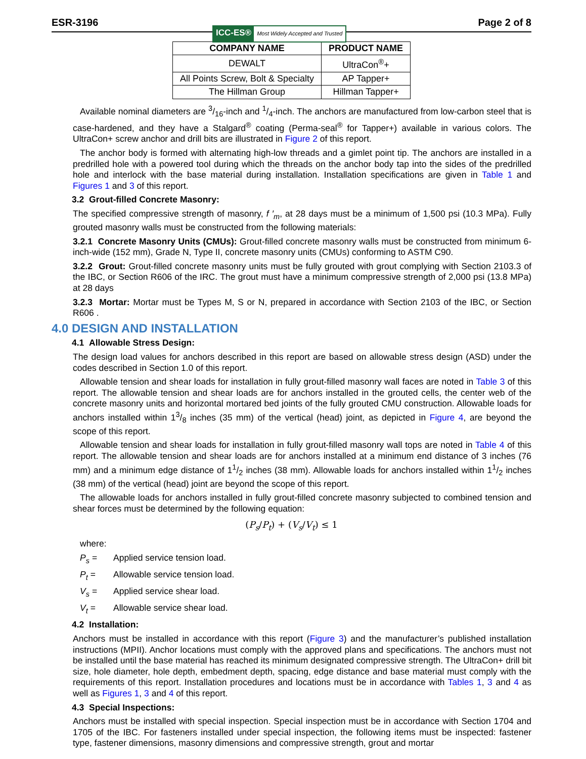ESR-3196
ICC-ES® Most Widely Accepted and Trusted
Page 2 of 8
| COMPANY NAME | PRODUCT NAME |
| --- | --- |
| DEWALT | UltraCon<sup>®</sup>+ |
| All Points Screw, Bolt & Specialty | AP Tapper+ |
| The Hillman Group | Hillman Tapper+ |
Available nominal diameters are 3/16-inch and 1/4-inch. The anchors are manufactured from low-carbon steel that is case-hardened, and they have a Stalgard<sup>®</sup> coating (Perma-seal<sup>®</sup> for Tapper+) available in various colors. The UltraCon+ screw anchor and drill bits are illustrated in Figure 2 of this report.
The anchor body is formed with alternating high-low threads and a gimlet point tip. The anchors are installed in a predrilled hole with a powered tool during which the threads on the anchor body tap into the sides of the predrilled hole and interlock with the base material during installation. Installation specifications are given in Table 1 and Figures 1 and 3 of this report.
3.2 Grout-filled Concrete Masonry:
The specified compressive strength of masonry, f ′<sub>m</sub>, at 28 days must be a minimum of 1,500 psi (10.3 MPa). Fully grouted masonry walls must be constructed from the following materials:
3.2.1 Concrete Masonry Units (CMUs): Grout-filled concrete masonry walls must be constructed from minimum 6-inch-wide (152 mm), Grade N, Type II, concrete masonry units (CMUs) conforming to ASTM C90.
3.2.2 Grout: Grout-filled concrete masonry units must be fully grouted with grout complying with Section 2103.3 of the IBC, or Section R606 of the IRC. The grout must have a minimum compressive strength of 2,000 psi (13.8 MPa) at 28 days
3.2.3 Mortar: Mortar must be Types M, S or N, prepared in accordance with Section 2103 of the IBC, or Section R606 .
4.0 DESIGN AND INSTALLATION
4.1 Allowable Stress Design:
The design load values for anchors described in this report are based on allowable stress design (ASD) under the codes described in Section 1.0 of this report.
Allowable tension and shear loads for installation in fully grout-filled masonry wall faces are noted in Table 3 of this report. The allowable tension and shear loads are for anchors installed in the grouted cells, the center web of the concrete masonry units and horizontal mortared bed joints of the fully grouted CMU construction. Allowable loads for anchors installed within 13/8 inches (35 mm) of the vertical (head) joint, as depicted in Figure 4, are beyond the scope of this report.
Allowable tension and shear loads for installation in fully grout-filled masonry wall tops are noted in Table 4 of this report. The allowable tension and shear loads are for anchors installed at a minimum end distance of 3 inches (76 mm) and a minimum edge distance of 11/2 inches (38 mm). Allowable loads for anchors installed within 11/2 inches (38 mm) of the vertical (head) joint are beyond the scope of this report.
The allowable loads for anchors installed in fully grout-filled concrete masonry subjected to combined tension and shear forces must be determined by the following equation:
(P<sub>s</sub>/P<sub>t</sub>) + (V<sub>s</sub>/V<sub>t</sub>) ≤ 1
where:
P<sub>s</sub> = Applied service tension load.
P<sub>t</sub> = Allowable service tension load.
V<sub>s</sub> = Applied service shear load.
V<sub>t</sub> = Allowable service shear load.
4.2 Installation:
Anchors must be installed in accordance with this report (Figure 3) and the manufacturer’s published installation instructions (MPII). Anchor locations must comply with the approved plans and specifications. The anchors must not be installed until the base material has reached its minimum designated compressive strength. The UltraCon+ drill bit size, hole diameter, hole depth, embedment depth, spacing, edge distance and base material must comply with the requirements of this report. Installation procedures and locations must be in accordance with Tables 1, 3 and 4 as well as Figures 1, 3 and 4 of this report.
4.3 Special Inspections:
Anchors must be installed with special inspection. Special inspection must be in accordance with Section 1704 and 1705 of the IBC. For fasteners installed under special inspection, the following items must be inspected: fastener type, fastener dimensions, masonry dimensions and compressive strength, grout and mortar